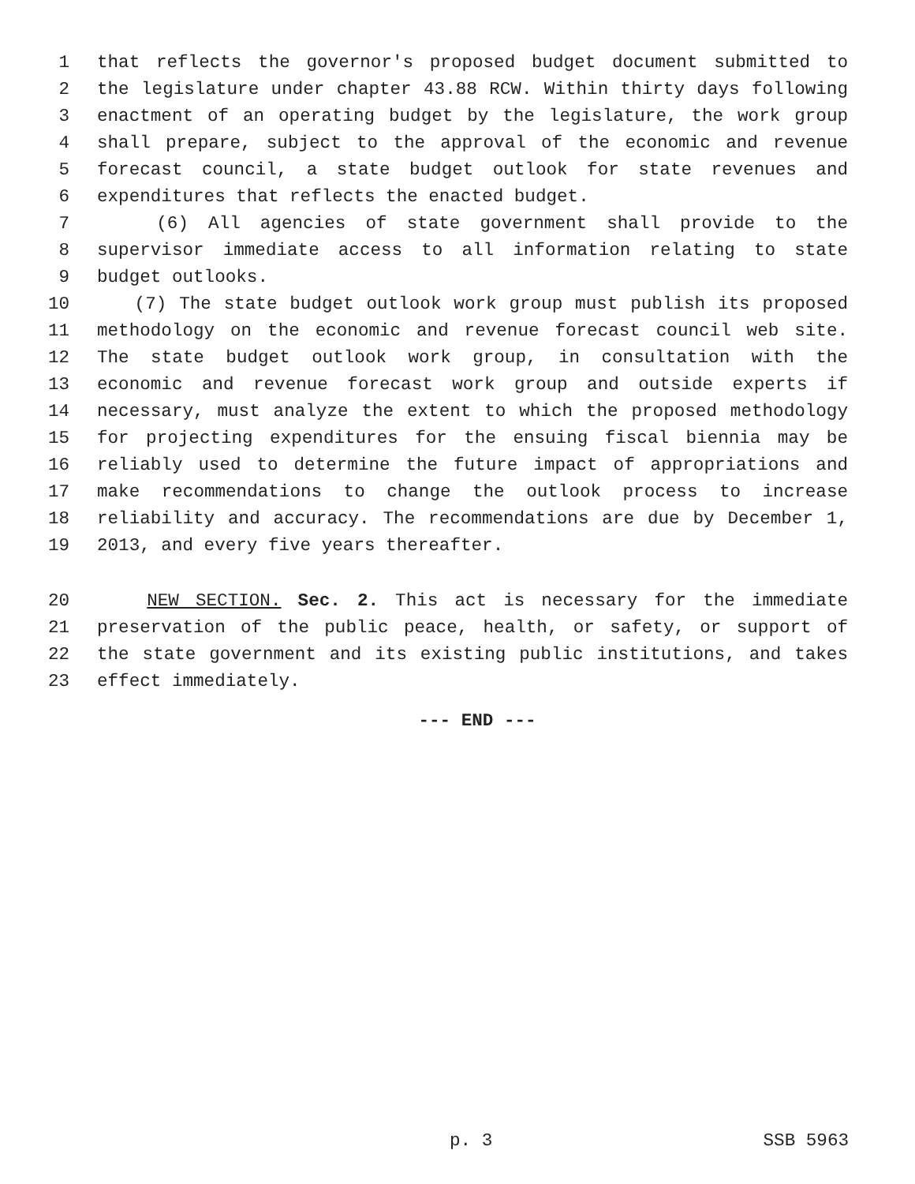1 that reflects the governor's proposed budget document submitted to
2 the legislature under chapter 43.88 RCW. Within thirty days following
3 enactment of an operating budget by the legislature, the work group
4 shall prepare, subject to the approval of the economic and revenue
5 forecast council, a state budget outlook for state revenues and
6 expenditures that reflects the enacted budget.
7 (6) All agencies of state government shall provide to the
8 supervisor immediate access to all information relating to state
9 budget outlooks.
10 (7) The state budget outlook work group must publish its proposed
11 methodology on the economic and revenue forecast council web site.
12 The state budget outlook work group, in consultation with the
13 economic and revenue forecast work group and outside experts if
14 necessary, must analyze the extent to which the proposed methodology
15 for projecting expenditures for the ensuing fiscal biennia may be
16 reliably used to determine the future impact of appropriations and
17 make recommendations to change the outlook process to increase
18 reliability and accuracy. The recommendations are due by December 1,
19 2013, and every five years thereafter.
20 NEW SECTION. Sec. 2. This act is necessary for the immediate
21 preservation of the public peace, health, or safety, or support of
22 the state government and its existing public institutions, and takes
23 effect immediately.
--- END ---
p. 3 SSB 5963